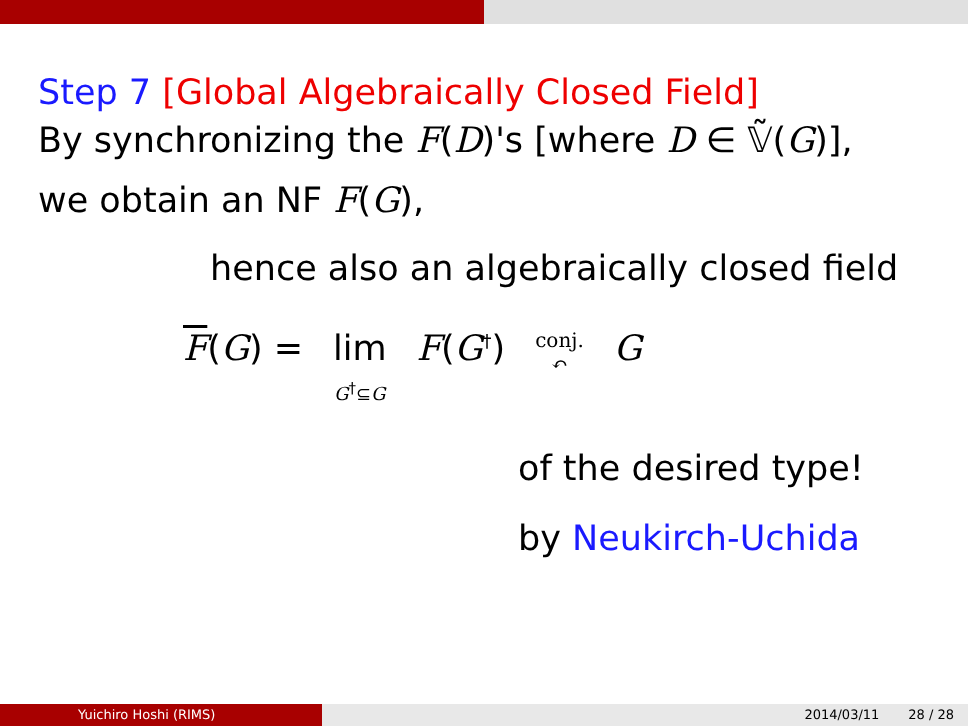Step 7 [Global Algebraically Closed Field]
By synchronizing the F(D)'s [where D ∈ 𝕍̃(G)],
we obtain an NF F(G),
hence also an algebraically closed field
F(G) = lim
G<sup>†</sup>⊆G F(G<sup>†</sup>) conj.
↶ G
of the desired type!
by Neukirch-Uchida
Yuichiro Hoshi (RIMS) 2014/03/11 28 / 28